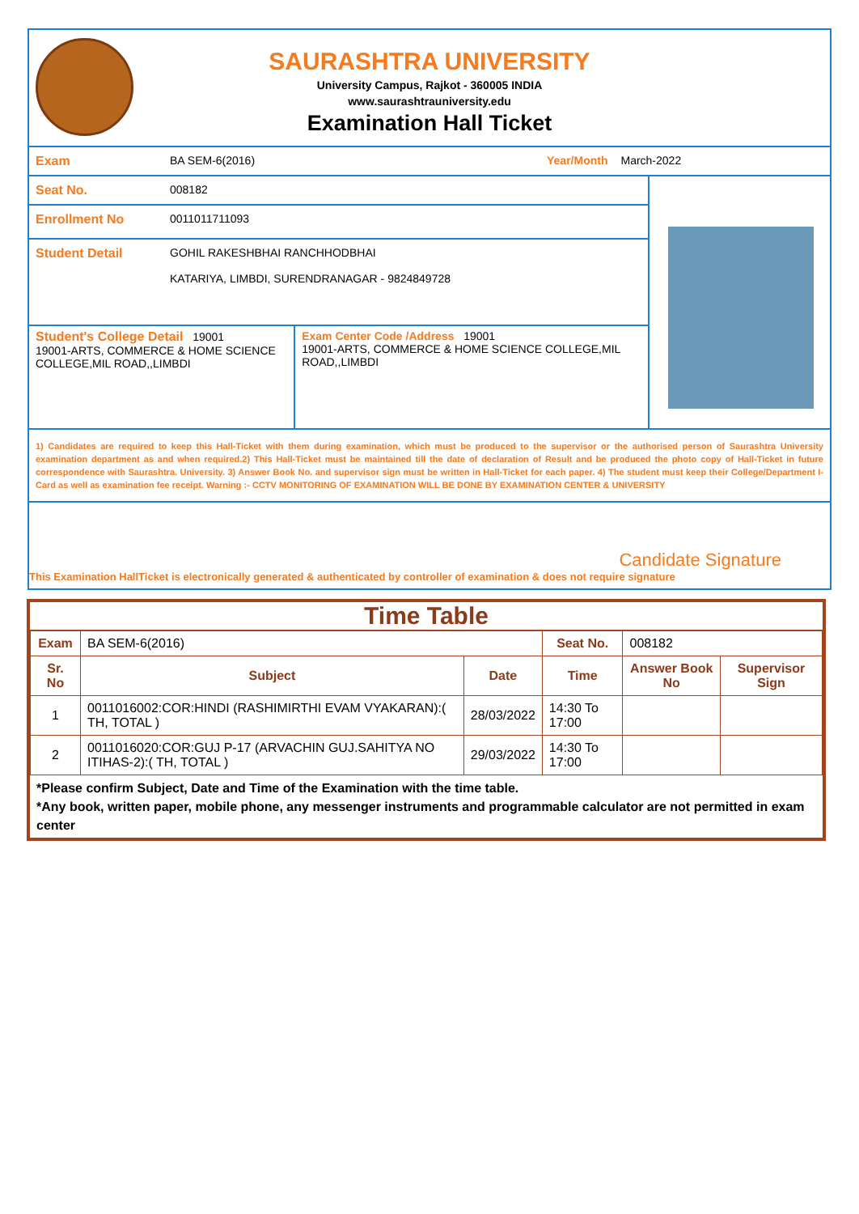SAURASHTRA UNIVERSITY
University Campus, Rajkot - 360005 INDIA
www.saurashtrauniversity.edu
Examination Hall Ticket
Exam BA SEM-6(2016) Year/Month March-2022
Seat No. 008182
Enrollment No 0011011711093
Student Detail GOHIL RAKESHBHAI RANCHHODBHAI
KATARIYA, LIMBDI, SURENDRANAGAR - 9824849728
Student's College Detail 19001
19001-ARTS, COMMERCE & HOME SCIENCE COLLEGE,MIL ROAD,,LIMBDI
Exam Center Code /Address 19001
19001-ARTS, COMMERCE & HOME SCIENCE COLLEGE,MIL ROAD,,LIMBDI
1) Candidates are required to keep this Hall-Ticket with them during examination, which must be produced to the supervisor or the authorised person of Saurashtra University examination department as and when required.2) This Hall-Ticket must be maintained till the date of declaration of Result and be produced the photo copy of Hall-Ticket in future correspondence with Saurashtra. University. 3) Answer Book No. and supervisor sign must be written in Hall-Ticket for each paper. 4) The student must keep their College/Department I-Card as well as examination fee receipt. Warning :- CCTV MONITORING OF EXAMINATION WILL BE DONE BY EXAMINATION CENTER & UNIVERSITY
Candidate Signature
This Examination HallTicket is electronically generated & authenticated by controller of examination & does not require signature
Time Table
| Exam | BA SEM-6(2016) | | Seat No. | 008182 | |
| Sr. No | Subject | Date | Time | Answer Book No | Supervisor Sign |
| 1 | 0011016002:COR:HINDI (RASHIMIRTHI EVAM VYAKARAN):( TH, TOTAL ) | 28/03/2022 | 14:30 To 17:00 | | |
| 2 | 0011016020:COR:GUJ P-17 (ARVACHIN GUJ.SAHITYA NO ITIHAS-2):( TH, TOTAL ) | 29/03/2022 | 14:30 To 17:00 | | |
*Please confirm Subject, Date and Time of the Examination with the time table.
*Any book, written paper, mobile phone, any messenger instruments and programmable calculator are not permitted in exam center